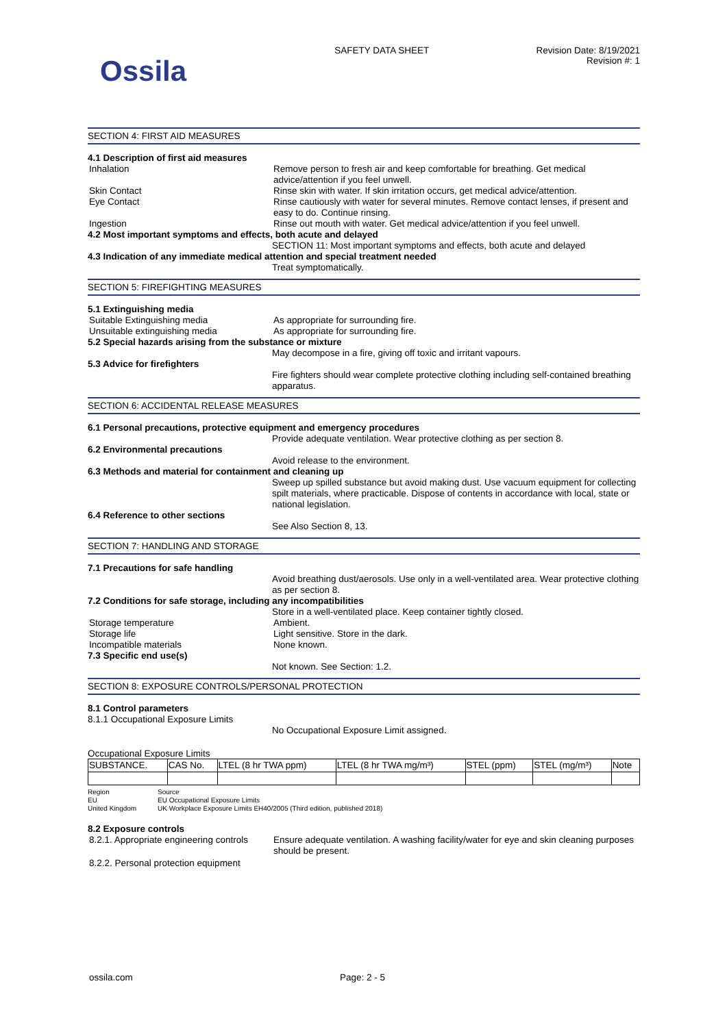Ossila
SAFETY DATA SHEET Revision Date: 8/19/2021
Revision #: 1
SECTION 4: FIRST AID MEASURES
4.1 Description of first aid measures
Inhalation Remove person to fresh air and keep comfortable for breathing. Get medical advice/attention if you feel unwell.
Skin Contact Rinse skin with water. If skin irritation occurs, get medical advice/attention.
Eye Contact Rinse cautiously with water for several minutes. Remove contact lenses, if present and easy to do. Continue rinsing.
Ingestion Rinse out mouth with water. Get medical advice/attention if you feel unwell.
4.2 Most important symptoms and effects, both acute and delayed
SECTION 11: Most important symptoms and effects, both acute and delayed
4.3 Indication of any immediate medical attention and special treatment needed
Treat symptomatically.
SECTION 5: FIREFIGHTING MEASURES
5.1 Extinguishing media
Suitable Extinguishing media As appropriate for surrounding fire.
Unsuitable extinguishing media As appropriate for surrounding fire.
5.2 Special hazards arising from the substance or mixture
May decompose in a fire, giving off toxic and irritant vapours.
5.3 Advice for firefighters
Fire fighters should wear complete protective clothing including self-contained breathing apparatus.
SECTION 6: ACCIDENTAL RELEASE MEASURES
6.1 Personal precautions, protective equipment and emergency procedures
Provide adequate ventilation. Wear protective clothing as per section 8.
6.2 Environmental precautions
Avoid release to the environment.
6.3 Methods and material for containment and cleaning up
Sweep up spilled substance but avoid making dust. Use vacuum equipment for collecting spilt materials, where practicable. Dispose of contents in accordance with local, state or national legislation.
6.4 Reference to other sections
See Also Section 8, 13.
SECTION 7: HANDLING AND STORAGE
7.1 Precautions for safe handling
Avoid breathing dust/aerosols. Use only in a well-ventilated area. Wear protective clothing as per section 8.
7.2 Conditions for safe storage, including any incompatibilities
Store in a well-ventilated place. Keep container tightly closed.
Storage temperature Ambient.
Storage life Light sensitive. Store in the dark.
Incompatible materials None known.
7.3 Specific end use(s)
Not known. See Section: 1.2.
SECTION 8: EXPOSURE CONTROLS/PERSONAL PROTECTION
8.1 Control parameters
8.1.1 Occupational Exposure Limits
No Occupational Exposure Limit assigned.
Occupational Exposure Limits
| SUBSTANCE. | CAS No. | LTEL (8 hr TWA ppm) | LTEL (8 hr TWA mg/m³) | STEL (ppm) | STEL (mg/m³) | Note |
Region
Source
EU
EU Occupational Exposure Limits
United Kingdom
UK Workplace Exposure Limits EH40/2005 (Third edition, published 2018)
8.2 Exposure controls
8.2.1. Appropriate engineering controls
Ensure adequate ventilation. A washing facility/water for eye and skin cleaning purposes should be present.
8.2.2. Personal protection equipment
ossila.com Page: 2 - 5